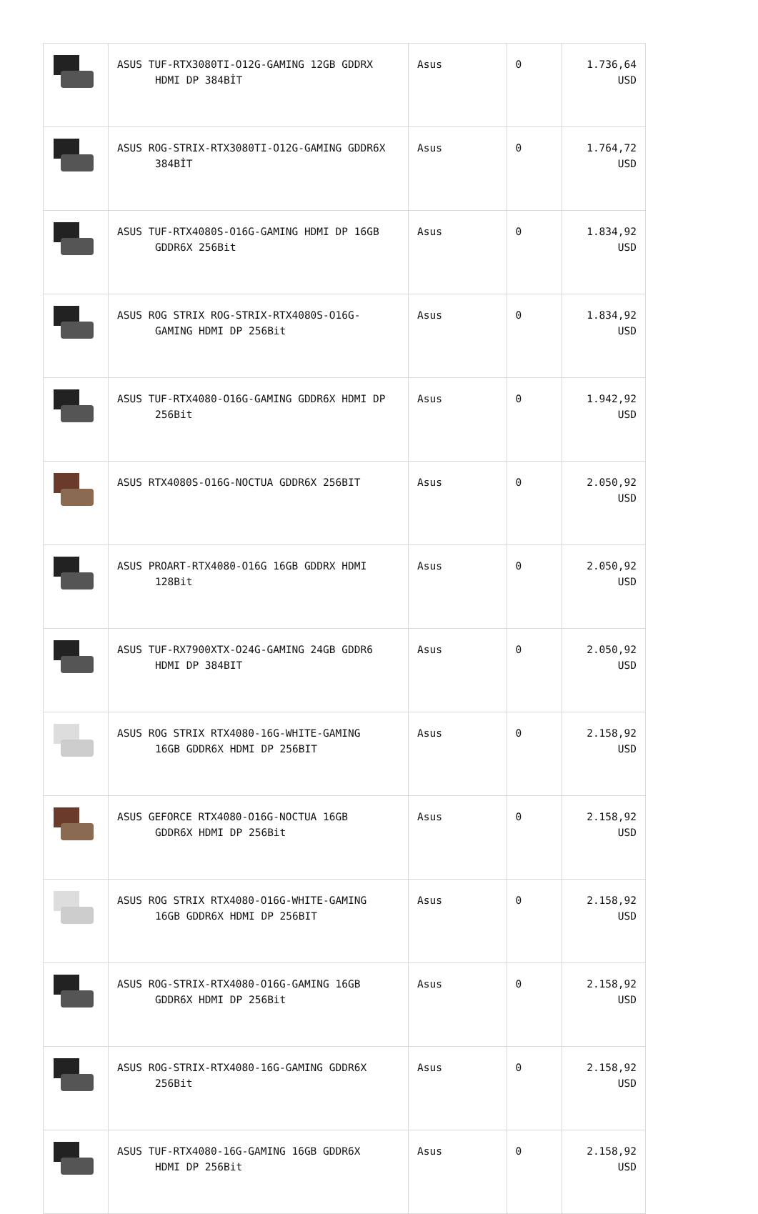| | ASUS TUF-RTX3080TI-O12G-GAMING 12GB GDDRX HDMI DP 384BİT | Asus | 0 | 1.736,64 USD |
| | ASUS ROG-STRIX-RTX3080TI-O12G-GAMING GDDR6X 384BİT | Asus | 0 | 1.764,72 USD |
| | ASUS TUF-RTX4080S-O16G-GAMING HDMI DP 16GB GDDR6X 256Bit | Asus | 0 | 1.834,92 USD |
| | ASUS ROG STRIX ROG-STRIX-RTX4080S-O16G- GAMING HDMI DP 256Bit | Asus | 0 | 1.834,92 USD |
| | ASUS TUF-RTX4080-O16G-GAMING GDDR6X HDMI DP 256Bit | Asus | 0 | 1.942,92 USD |
| | ASUS RTX4080S-O16G-NOCTUA GDDR6X 256BIT | Asus | 0 | 2.050,92 USD |
| | ASUS PROART-RTX4080-O16G 16GB GDDRX HDMI 128Bit | Asus | 0 | 2.050,92 USD |
| | ASUS TUF-RX7900XTX-O24G-GAMING 24GB GDDR6 HDMI DP 384BIT | Asus | 0 | 2.050,92 USD |
| | ASUS ROG STRIX RTX4080-16G-WHITE-GAMING 16GB GDDR6X HDMI DP 256BIT | Asus | 0 | 2.158,92 USD |
| | ASUS GEFORCE RTX4080-O16G-NOCTUA 16GB GDDR6X HDMI DP 256Bit | Asus | 0 | 2.158,92 USD |
| | ASUS ROG STRIX RTX4080-O16G-WHITE-GAMING 16GB GDDR6X HDMI DP 256BIT | Asus | 0 | 2.158,92 USD |
| | ASUS ROG-STRIX-RTX4080-O16G-GAMING 16GB GDDR6X HDMI DP 256Bit | Asus | 0 | 2.158,92 USD |
| | ASUS ROG-STRIX-RTX4080-16G-GAMING GDDR6X 256Bit | Asus | 0 | 2.158,92 USD |
| | ASUS TUF-RTX4080-16G-GAMING 16GB GDDR6X HDMI DP 256Bit | Asus | 0 | 2.158,92 USD |